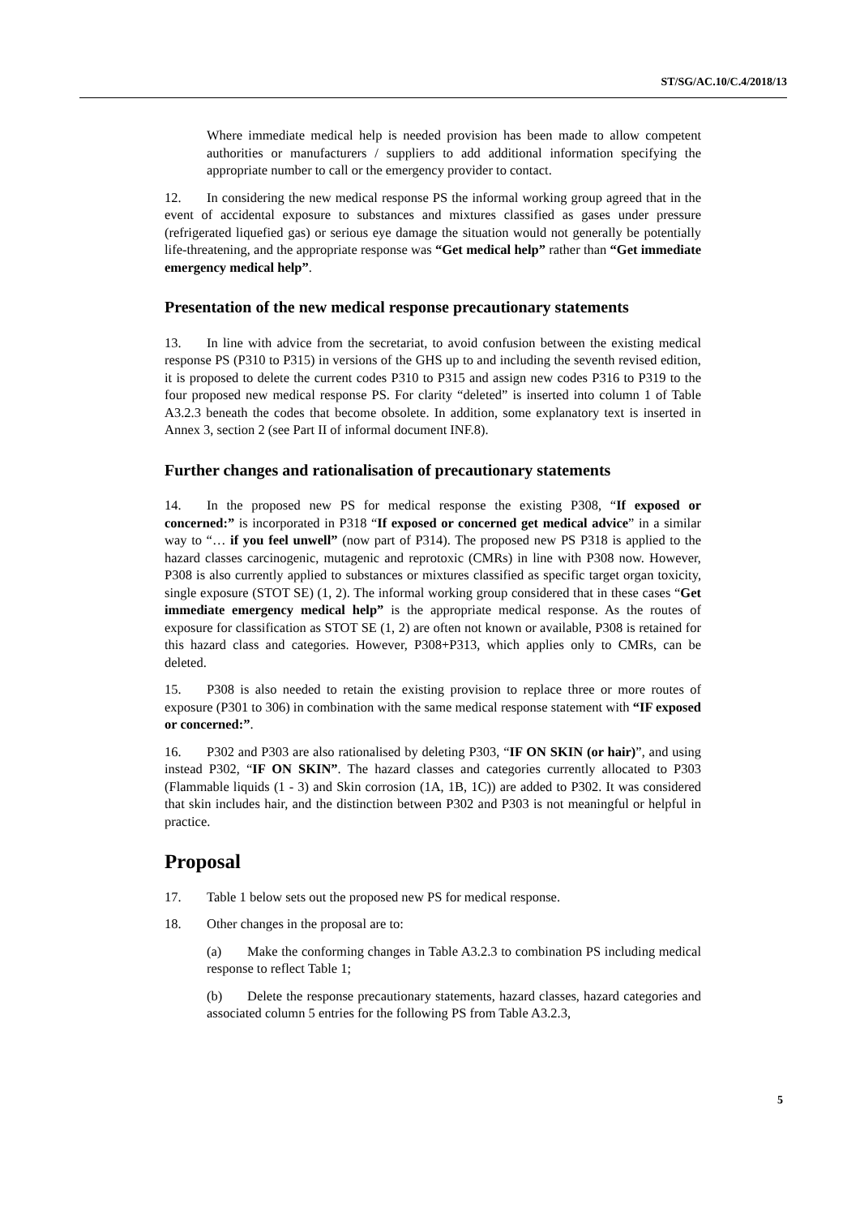ST/SG/AC.10/C.4/2018/13
Where immediate medical help is needed provision has been made to allow competent authorities or manufacturers / suppliers to add additional information specifying the appropriate number to call or the emergency provider to contact.
12. In considering the new medical response PS the informal working group agreed that in the event of accidental exposure to substances and mixtures classified as gases under pressure (refrigerated liquefied gas) or serious eye damage the situation would not generally be potentially life-threatening, and the appropriate response was “Get medical help” rather than “Get immediate emergency medical help”.
Presentation of the new medical response precautionary statements
13. In line with advice from the secretariat, to avoid confusion between the existing medical response PS (P310 to P315) in versions of the GHS up to and including the seventh revised edition, it is proposed to delete the current codes P310 to P315 and assign new codes P316 to P319 to the four proposed new medical response PS. For clarity “deleted” is inserted into column 1 of Table A3.2.3 beneath the codes that become obsolete. In addition, some explanatory text is inserted in Annex 3, section 2 (see Part II of informal document INF.8).
Further changes and rationalisation of precautionary statements
14. In the proposed new PS for medical response the existing P308, “If exposed or concerned:” is incorporated in P318 “If exposed or concerned get medical advice” in a similar way to “… if you feel unwell” (now part of P314). The proposed new PS P318 is applied to the hazard classes carcinogenic, mutagenic and reprotoxic (CMRs) in line with P308 now. However, P308 is also currently applied to substances or mixtures classified as specific target organ toxicity, single exposure (STOT SE) (1, 2). The informal working group considered that in these cases “Get immediate emergency medical help” is the appropriate medical response. As the routes of exposure for classification as STOT SE (1, 2) are often not known or available, P308 is retained for this hazard class and categories. However, P308+P313, which applies only to CMRs, can be deleted.
15. P308 is also needed to retain the existing provision to replace three or more routes of exposure (P301 to 306) in combination with the same medical response statement with “IF exposed or concerned:”.
16. P302 and P303 are also rationalised by deleting P303, “IF ON SKIN (or hair)”, and using instead P302, “IF ON SKIN”. The hazard classes and categories currently allocated to P303 (Flammable liquids (1 - 3) and Skin corrosion (1A, 1B, 1C)) are added to P302. It was considered that skin includes hair, and the distinction between P302 and P303 is not meaningful or helpful in practice.
Proposal
17. Table 1 below sets out the proposed new PS for medical response.
18. Other changes in the proposal are to:
(a) Make the conforming changes in Table A3.2.3 to combination PS including medical response to reflect Table 1;
(b) Delete the response precautionary statements, hazard classes, hazard categories and associated column 5 entries for the following PS from Table A3.2.3,
5